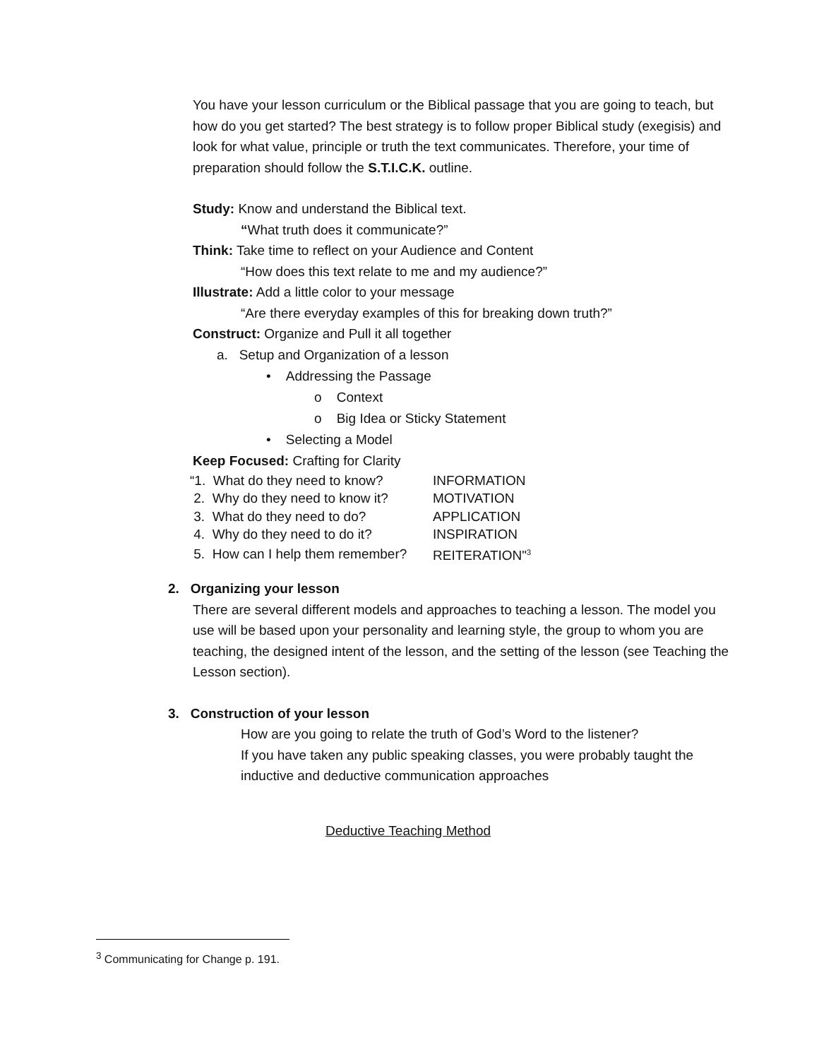You have your lesson curriculum or the Biblical passage that you are going to teach, but how do you get started? The best strategy is to follow proper Biblical study (exegisis) and look for what value, principle or truth the text communicates. Therefore, your time of preparation should follow the S.T.I.C.K. outline.
Study: Know and understand the Biblical text.
“What truth does it communicate?”
Think: Take time to reflect on your Audience and Content
“How does this text relate to me and my audience?”
Illustrate: Add a little color to your message
“Are there everyday examples of this for breaking down truth?”
Construct: Organize and Pull it all together
a. Setup and Organization of a lesson
• Addressing the Passage
o Context
o Big Idea or Sticky Statement
• Selecting a Model
Keep Focused: Crafting for Clarity
| “1. What do they need to know? | INFORMATION |
| 2. Why do they need to know it? | MOTIVATION |
| 3. What do they need to do? | APPLICATION |
| 4. Why do they need to do it? | INSPIRATION |
| 5. How can I help them remember? | REITERATION"<sup>3</sup> |
2. Organizing your lesson
There are several different models and approaches to teaching a lesson. The model you use will be based upon your personality and learning style, the group to whom you are teaching, the designed intent of the lesson, and the setting of the lesson (see Teaching the Lesson section).
3. Construction of your lesson
How are you going to relate the truth of God’s Word to the listener?
If you have taken any public speaking classes, you were probably taught the inductive and deductive communication approaches
Deductive Teaching Method
<sup>3</sup> Communicating for Change p. 191.